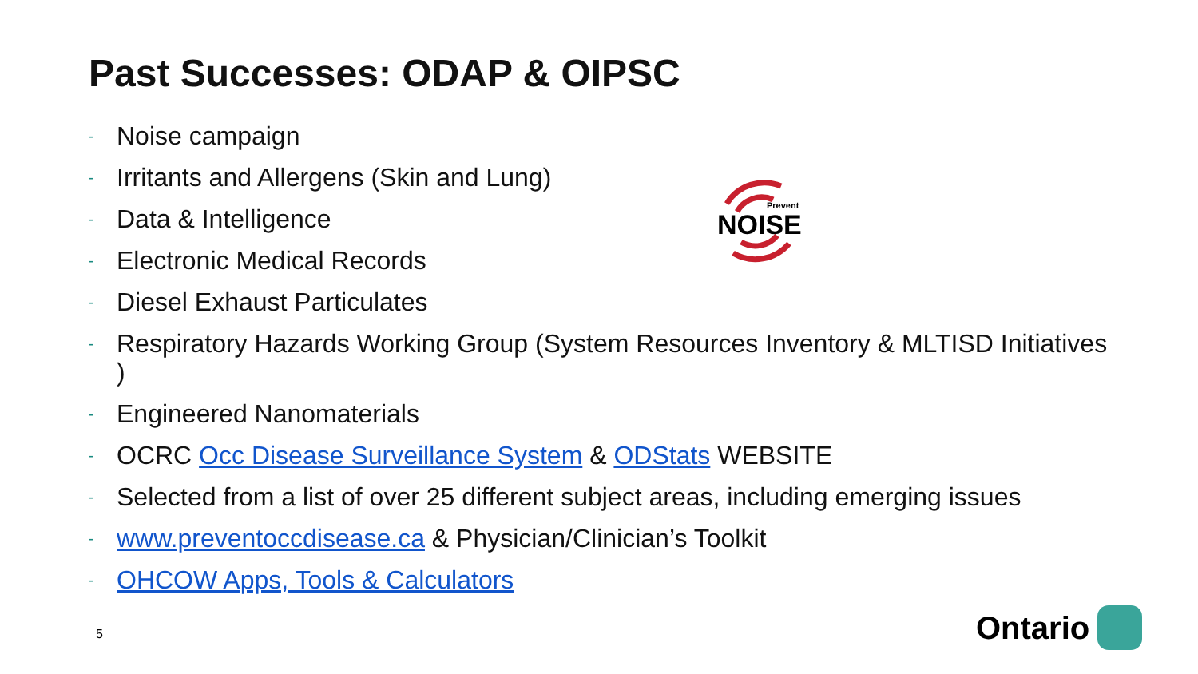Past Successes: ODAP & OIPSC
- Noise campaign
- Irritants and Allergens (Skin and Lung)
- Data & Intelligence
- Electronic Medical Records
- Diesel Exhaust Particulates
- Respiratory Hazards Working Group (System Resources Inventory & MLTISD Initiatives )
- Engineered Nanomaterials
- OCRC Occ Disease Surveillance System & ODStats WEBSITE
- Selected from a list of over 25 different subject areas, including emerging issues
- www.preventoccdisease.ca & Physician/Clinician’s Toolkit
- OHCOW Apps, Tools & Calculators
Prevent
NOISE
5 Ontario